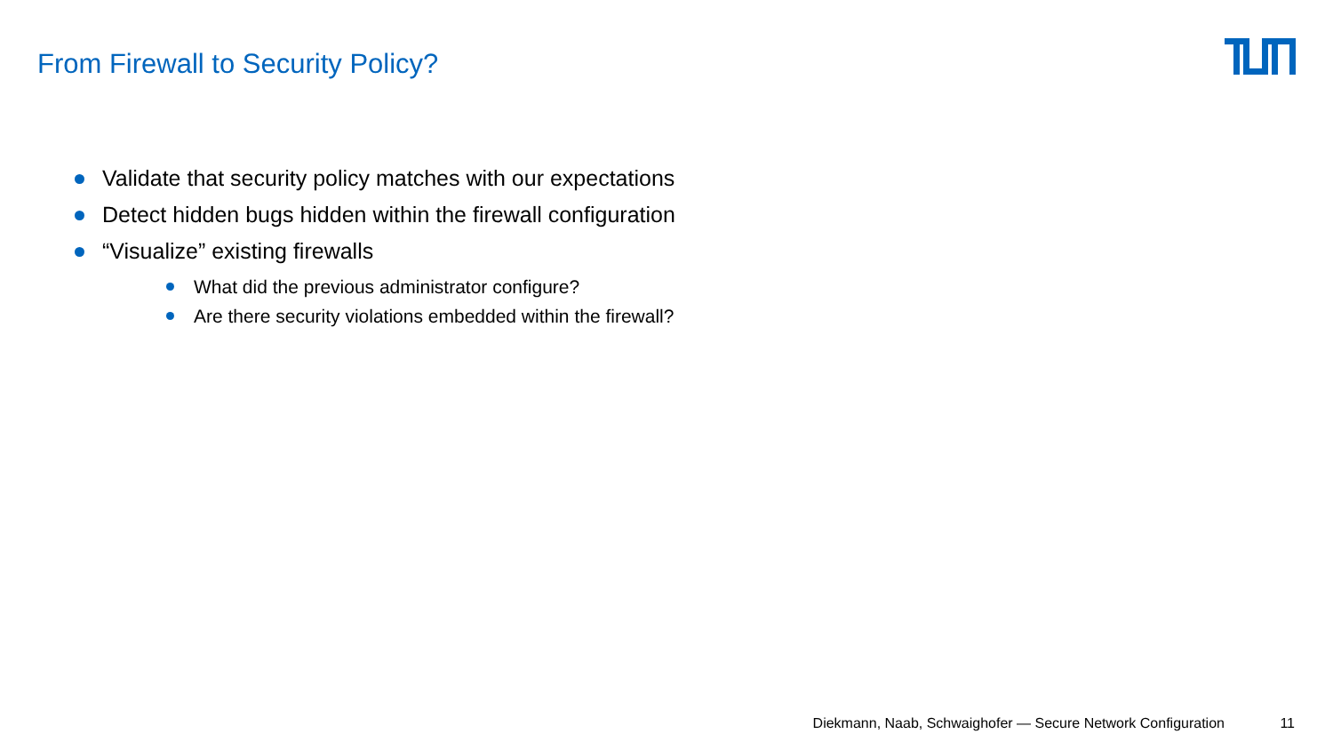From Firewall to Security Policy?
Validate that security policy matches with our expectations
Detect hidden bugs hidden within the firewall configuration
“Visualize” existing firewalls
What did the previous administrator configure?
Are there security violations embedded within the firewall?
Diekmann, Naab, Schwaighofer — Secure Network Configuration 11